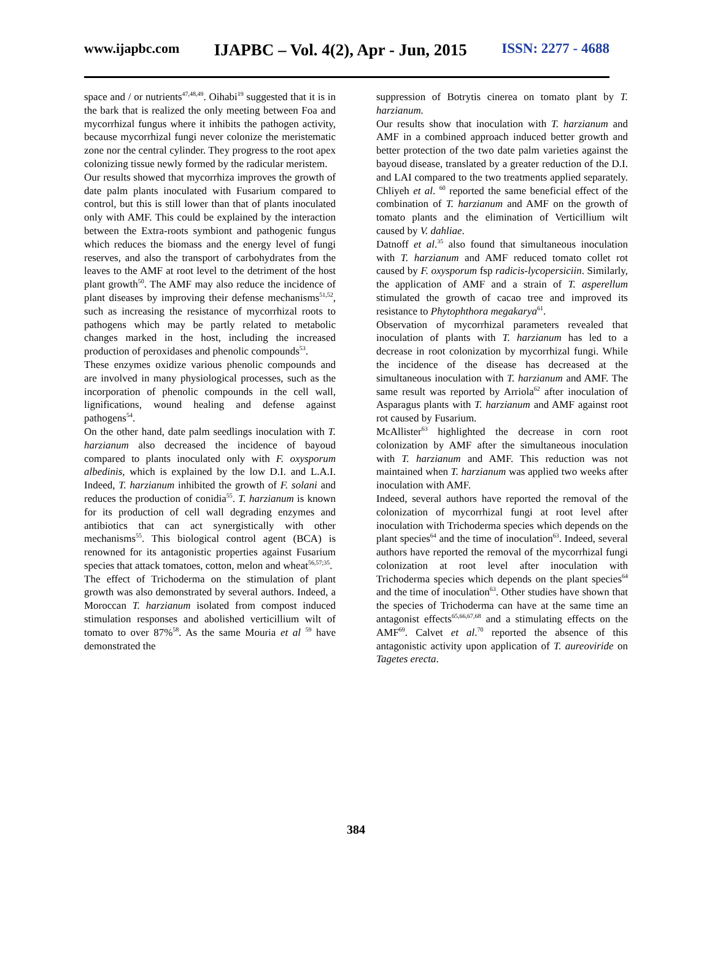www.ijapbc.com IJAPBC – Vol. 4(2), Apr - Jun, 2015 ISSN: 2277 - 4688
space and / or nutrients<sup>47,48,49</sup>. Oihabi<sup>19</sup> suggested that it is in the bark that is realized the only meeting between Foa and mycorrhizal fungus where it inhibits the pathogen activity, because mycorrhizal fungi never colonize the meristematic zone nor the central cylinder. They progress to the root apex colonizing tissue newly formed by the radicular meristem.
Our results showed that mycorrhiza improves the growth of date palm plants inoculated with Fusarium compared to control, but this is still lower than that of plants inoculated only with AMF. This could be explained by the interaction between the Extra-roots symbiont and pathogenic fungus which reduces the biomass and the energy level of fungi reserves, and also the transport of carbohydrates from the leaves to the AMF at root level to the detriment of the host plant growth<sup>50</sup>. The AMF may also reduce the incidence of plant diseases by improving their defense mechanisms<sup>51,52</sup>, such as increasing the resistance of mycorrhizal roots to pathogens which may be partly related to metabolic changes marked in the host, including the increased production of peroxidases and phenolic compounds<sup>53</sup>.
These enzymes oxidize various phenolic compounds and are involved in many physiological processes, such as the incorporation of phenolic compounds in the cell wall, lignifications, wound healing and defense against pathogens<sup>54</sup>.
On the other hand, date palm seedlings inoculation with T. harzianum also decreased the incidence of bayoud compared to plants inoculated only with F. oxysporum albedinis, which is explained by the low D.I. and L.A.I. Indeed, T. harzianum inhibited the growth of F. solani and reduces the production of conidia<sup>55</sup>. T. harzianum is known for its production of cell wall degrading enzymes and antibiotics that can act synergistically with other mechanisms<sup>55</sup>. This biological control agent (BCA) is renowned for its antagonistic properties against Fusarium species that attack tomatoes, cotton, melon and wheat<sup>56,57;35</sup>.
The effect of Trichoderma on the stimulation of plant growth was also demonstrated by several authors. Indeed, a Moroccan T. harzianum isolated from compost induced stimulation responses and abolished verticillium wilt of tomato to over 87%<sup>58</sup>. As the same Mouria et al <sup>59</sup> have demonstrated the
suppression of Botrytis cinerea on tomato plant by T. harzianum.
Our results show that inoculation with T. harzianum and AMF in a combined approach induced better growth and better protection of the two date palm varieties against the bayoud disease, translated by a greater reduction of the D.I. and LAI compared to the two treatments applied separately. Chliyeh et al. <sup>60</sup> reported the same beneficial effect of the combination of T. harzianum and AMF on the growth of tomato plants and the elimination of Verticillium wilt caused by V. dahliae.
Datnoff et al.<sup>35</sup> also found that simultaneous inoculation with T. harzianum and AMF reduced tomato collet rot caused by F. oxysporum fsp radicis-lycopersiciin. Similarly, the application of AMF and a strain of T. asperellum stimulated the growth of cacao tree and improved its resistance to Phytophthora megakarya<sup>61</sup>.
Observation of mycorrhizal parameters revealed that inoculation of plants with T. harzianum has led to a decrease in root colonization by mycorrhizal fungi. While the incidence of the disease has decreased at the simultaneous inoculation with T. harzianum and AMF. The same result was reported by Arriola<sup>62</sup> after inoculation of Asparagus plants with T. harzianum and AMF against root rot caused by Fusarium.
McAllister<sup>63</sup> highlighted the decrease in corn root colonization by AMF after the simultaneous inoculation with T. harzianum and AMF. This reduction was not maintained when T. harzianum was applied two weeks after inoculation with AMF.
Indeed, several authors have reported the removal of the colonization of mycorrhizal fungi at root level after inoculation with Trichoderma species which depends on the plant species<sup>64</sup> and the time of inoculation<sup>63</sup>. Indeed, several authors have reported the removal of the mycorrhizal fungi colonization at root level after inoculation with Trichoderma species which depends on the plant species<sup>64</sup> and the time of inoculation<sup>63</sup>. Other studies have shown that the species of Trichoderma can have at the same time an antagonist effects<sup>65,66,67,68</sup> and a stimulating effects on the AMF<sup>69</sup>. Calvet et al.<sup>70</sup> reported the absence of this antagonistic activity upon application of T. aureoviride on Tagetes erecta.
384